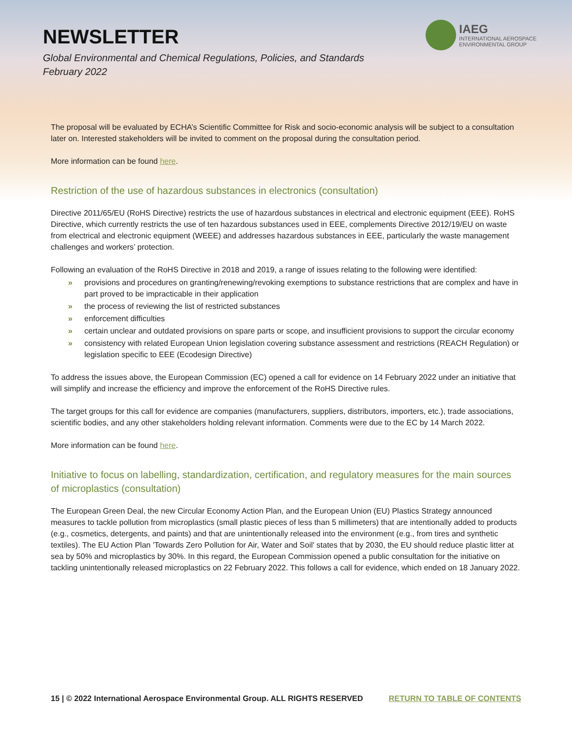NEWSLETTER
Global Environmental and Chemical Regulations, Policies, and Standards
February 2022
IAEG
INTERNATIONAL AEROSPACE
ENVIRONMENTAL GROUP
The proposal will be evaluated by ECHA’s Scientific Committee for Risk and socio-economic analysis will be subject to a consultation later on. Interested stakeholders will be invited to comment on the proposal during the consultation period.
More information can be found here.
Restriction of the use of hazardous substances in electronics (consultation)
Directive 2011/65/EU (RoHS Directive) restricts the use of hazardous substances in electrical and electronic equipment (EEE). RoHS Directive, which currently restricts the use of ten hazardous substances used in EEE, complements Directive 2012/19/EU on waste from electrical and electronic equipment (WEEE) and addresses hazardous substances in EEE, particularly the waste management challenges and workers’ protection.
Following an evaluation of the RoHS Directive in 2018 and 2019, a range of issues relating to the following were identified:
» provisions and procedures on granting/renewing/revoking exemptions to substance restrictions that are complex and have in part proved to be impracticable in their application
» the process of reviewing the list of restricted substances
» enforcement difficulties
» certain unclear and outdated provisions on spare parts or scope, and insufficient provisions to support the circular economy
» consistency with related European Union legislation covering substance assessment and restrictions (REACH Regulation) or legislation specific to EEE (Ecodesign Directive)
To address the issues above, the European Commission (EC) opened a call for evidence on 14 February 2022 under an initiative that will simplify and increase the efficiency and improve the enforcement of the RoHS Directive rules.
The target groups for this call for evidence are companies (manufacturers, suppliers, distributors, importers, etc.), trade associations, scientific bodies, and any other stakeholders holding relevant information. Comments were due to the EC by 14 March 2022.
More information can be found here.
Initiative to focus on labelling, standardization, certification, and regulatory measures for the main sources of microplastics (consultation)
The European Green Deal, the new Circular Economy Action Plan, and the European Union (EU) Plastics Strategy announced measures to tackle pollution from microplastics (small plastic pieces of less than 5 millimeters) that are intentionally added to products (e.g., cosmetics, detergents, and paints) and that are unintentionally released into the environment (e.g., from tires and synthetic textiles). The EU Action Plan 'Towards Zero Pollution for Air, Water and Soil' states that by 2030, the EU should reduce plastic litter at sea by 50% and microplastics by 30%. In this regard, the European Commission opened a public consultation for the initiative on tackling unintentionally released microplastics on 22 February 2022. This follows a call for evidence, which ended on 18 January 2022.
15 | © 2022 International Aerospace Environmental Group. ALL RIGHTS RESERVED RETURN TO TABLE OF CONTENTS